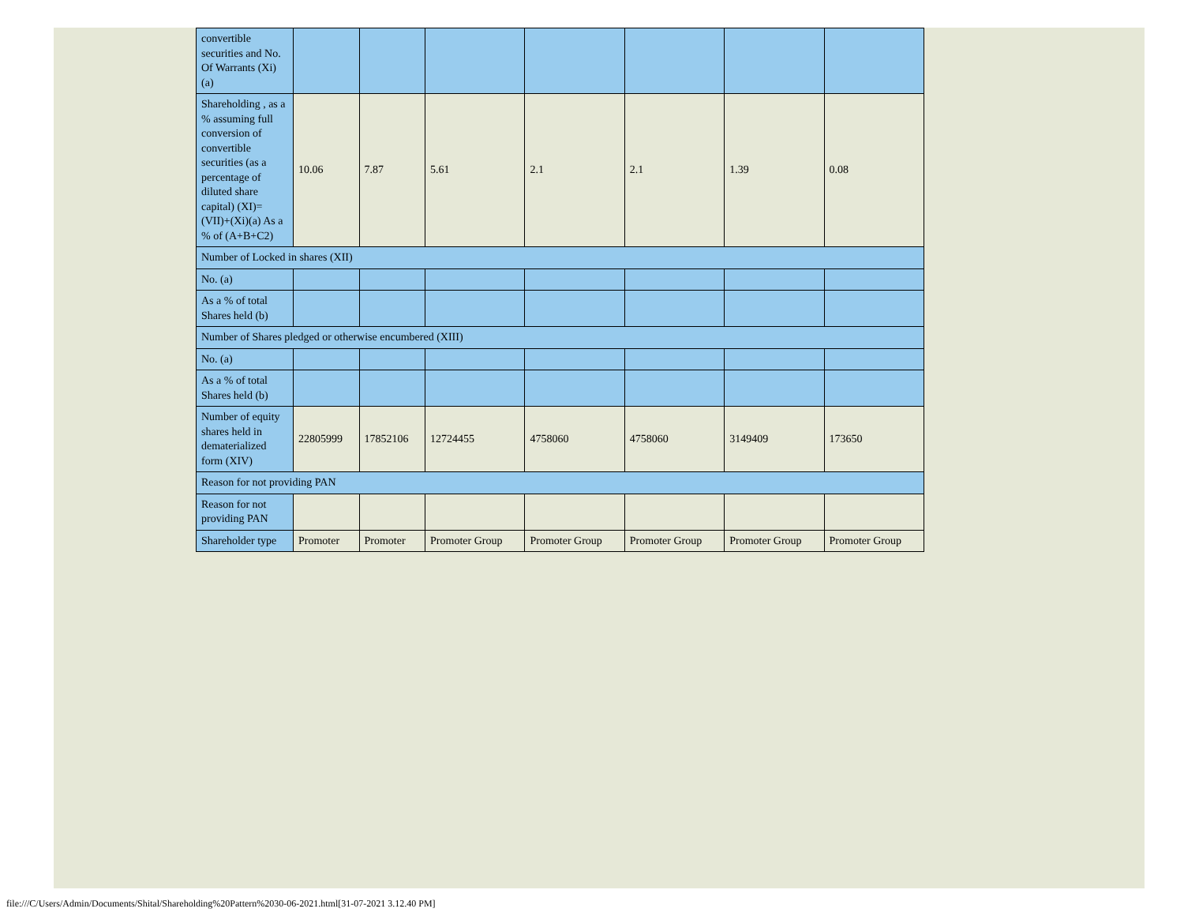| convertible securities and No. Of Warrants (Xi) (a) | | | | | | | |
| Shareholding , as a % assuming full conversion of convertible securities (as a percentage of diluted share capital) (XI)= (VII)+(Xi)(a) As a % of (A+B+C2) | 10.06 | 7.87 | 5.61 | 2.1 | 2.1 | 1.39 | 0.08 |
| Number of Locked in shares (XII) | | | | | | | |
| No. (a) | | | | | | | |
| As a % of total Shares held (b) | | | | | | | |
| Number of Shares pledged or otherwise encumbered (XIII) | | | | | | | |
| No. (a) | | | | | | | |
| As a % of total Shares held (b) | | | | | | | |
| Number of equity shares held in dematerialized form (XIV) | 22805999 | 17852106 | 12724455 | 4758060 | 4758060 | 3149409 | 173650 |
| Reason for not providing PAN | | | | | | | |
| Reason for not providing PAN | | | | | | | |
| Shareholder type | Promoter | Promoter | Promoter Group | Promoter Group | Promoter Group | Promoter Group | Promoter Group |
file:///C/Users/Admin/Documents/Shital/Shareholding%20Pattern%2030-06-2021.html[31-07-2021 3.12.40 PM]